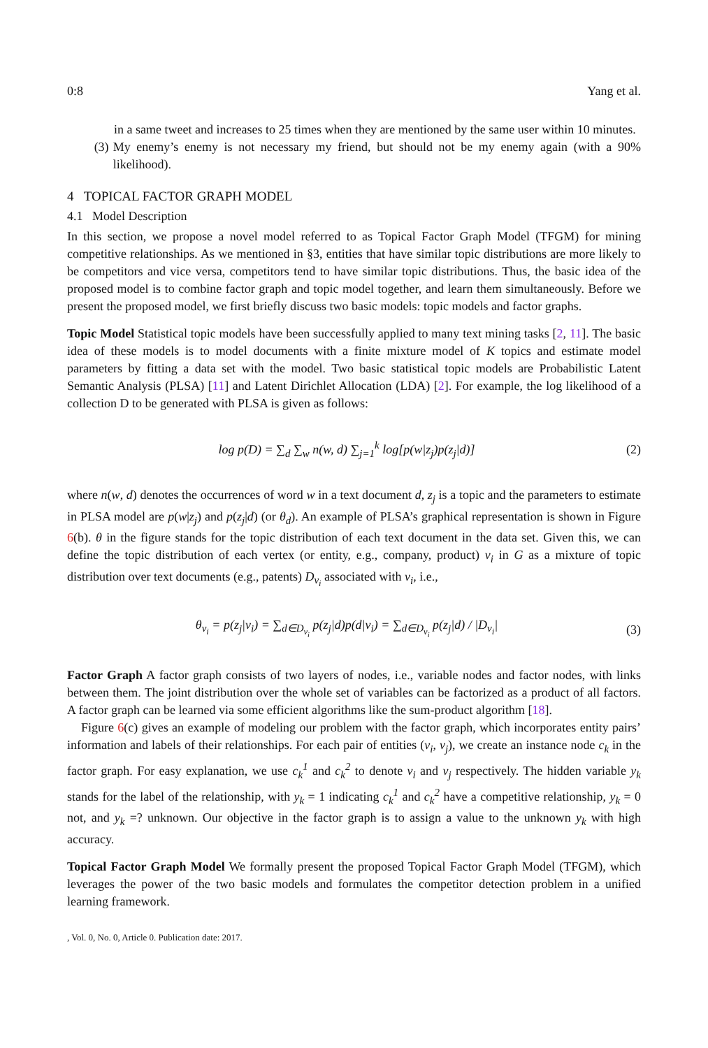0:8 Yang et al.
in a same tweet and increases to 25 times when they are mentioned by the same user within 10 minutes.
(3) My enemy’s enemy is not necessary my friend, but should not be my enemy again (with a 90% likelihood).
4 TOPICAL FACTOR GRAPH MODEL
4.1 Model Description
In this section, we propose a novel model referred to as Topical Factor Graph Model (TFGM) for mining competitive relationships. As we mentioned in §3, entities that have similar topic distributions are more likely to be competitors and vice versa, competitors tend to have similar topic distributions. Thus, the basic idea of the proposed model is to combine factor graph and topic model together, and learn them simultaneously. Before we present the proposed model, we first briefly discuss two basic models: topic models and factor graphs.
Topic Model Statistical topic models have been successfully applied to many text mining tasks [2, 11]. The basic idea of these models is to model documents with a finite mixture model of K topics and estimate model parameters by fitting a data set with the model. Two basic statistical topic models are Probabilistic Latent Semantic Analysis (PLSA) [11] and Latent Dirichlet Allocation (LDA) [2]. For example, the log likelihood of a collection D to be generated with PLSA is given as follows:
log p(D) = ∑<sub>d</sub> ∑<sub>w</sub> n(w, d) ∑<sub>j=1</sub><sup>k</sup> log[p(w|z<sub>j</sub>)p(z<sub>j</sub>|d)] (2)
where n(w, d) denotes the occurrences of word w in a text document d, z<sub>j</sub> is a topic and the parameters to estimate in PLSA model are p(w|z<sub>j</sub>) and p(z<sub>j</sub>|d) (or θ<sub>d</sub>). An example of PLSA’s graphical representation is shown in Figure 6(b). θ in the figure stands for the topic distribution of each text document in the data set. Given this, we can define the topic distribution of each vertex (or entity, e.g., company, product) v<sub>i</sub> in G as a mixture of topic distribution over text documents (e.g., patents) D<sub>v<sub>i</sub></sub> associated with v<sub>i</sub>, i.e.,
θ<sub>v<sub>i</sub></sub> = p(z<sub>j</sub>|v<sub>i</sub>) = ∑<sub>d∈D<sub>v<sub>i</sub></sub></sub> p(z<sub>j</sub>|d)p(d|v<sub>i</sub>) = ∑<sub>d∈D<sub>v<sub>i</sub></sub></sub> p(z<sub>j</sub>|d) / |D<sub>v<sub>i</sub></sub>| (3)
Factor Graph A factor graph consists of two layers of nodes, i.e., variable nodes and factor nodes, with links between them. The joint distribution over the whole set of variables can be factorized as a product of all factors. A factor graph can be learned via some efficient algorithms like the sum-product algorithm [18].
Figure 6(c) gives an example of modeling our problem with the factor graph, which incorporates entity pairs’ information and labels of their relationships. For each pair of entities (v<sub>i</sub>, v<sub>j</sub>), we create an instance node c<sub>k</sub> in the factor graph. For easy explanation, we use c<sub>k</sub><sup>1</sup> and c<sub>k</sub><sup>2</sup> to denote v<sub>i</sub> and v<sub>j</sub> respectively. The hidden variable y<sub>k</sub> stands for the label of the relationship, with y<sub>k</sub> = 1 indicating c<sub>k</sub><sup>1</sup> and c<sub>k</sub><sup>2</sup> have a competitive relationship, y<sub>k</sub> = 0 not, and y<sub>k</sub> =? unknown. Our objective in the factor graph is to assign a value to the unknown y<sub>k</sub> with high accuracy.
Topical Factor Graph Model We formally present the proposed Topical Factor Graph Model (TFGM), which leverages the power of the two basic models and formulates the competitor detection problem in a unified learning framework.
, Vol. 0, No. 0, Article 0. Publication date: 2017.